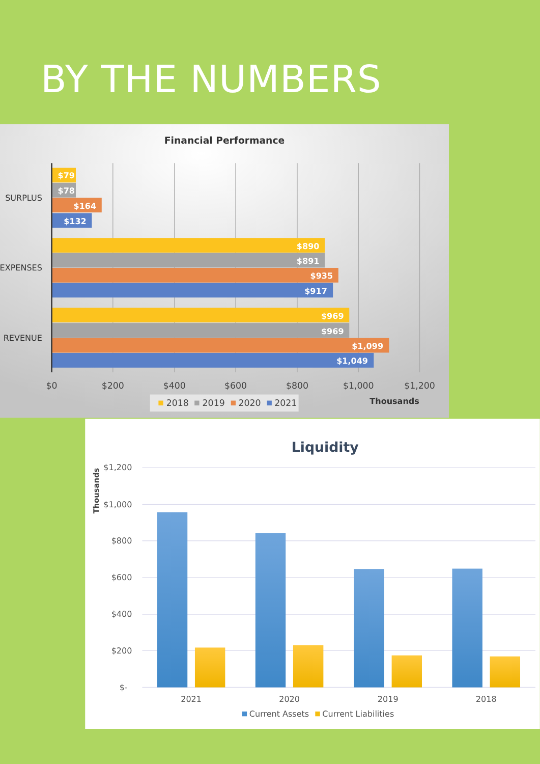BY THE NUMBERS
Financial Performance
$79
$78
$164
$132
$890
$891
$935
$917
$969
$969
$1,099
$1,049
SURPLUS
EXPENSES
REVENUE
$0
$200
$400
$600
$800
$1,000
$1,200
Thousands
2018
2019
2020
2021
Liquidity
$1,200
$1,000
$800
$600
$400
$200
$-
Thousands
2021
2020
2019
2018
Current Assets
Current Liabilities